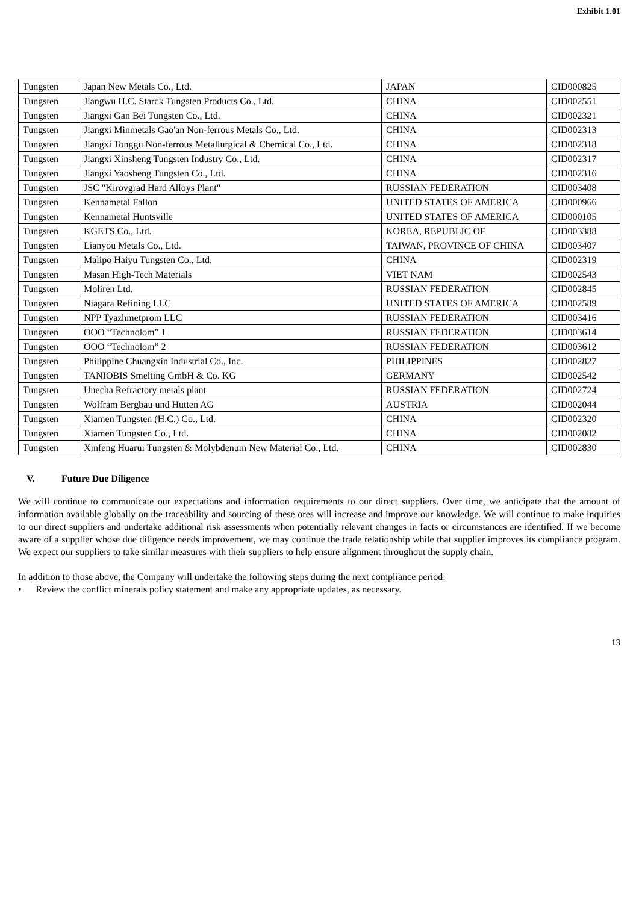Exhibit 1.01
| Tungsten | Japan New Metals Co., Ltd. | JAPAN | CID000825 |
| Tungsten | Jiangwu H.C. Starck Tungsten Products Co., Ltd. | CHINA | CID002551 |
| Tungsten | Jiangxi Gan Bei Tungsten Co., Ltd. | CHINA | CID002321 |
| Tungsten | Jiangxi Minmetals Gao'an Non-ferrous Metals Co., Ltd. | CHINA | CID002313 |
| Tungsten | Jiangxi Tonggu Non-ferrous Metallurgical & Chemical Co., Ltd. | CHINA | CID002318 |
| Tungsten | Jiangxi Xinsheng Tungsten Industry Co., Ltd. | CHINA | CID002317 |
| Tungsten | Jiangxi Yaosheng Tungsten Co., Ltd. | CHINA | CID002316 |
| Tungsten | JSC "Kirovgrad Hard Alloys Plant" | RUSSIAN FEDERATION | CID003408 |
| Tungsten | Kennametal Fallon | UNITED STATES OF AMERICA | CID000966 |
| Tungsten | Kennametal Huntsville | UNITED STATES OF AMERICA | CID000105 |
| Tungsten | KGETS Co., Ltd. | KOREA, REPUBLIC OF | CID003388 |
| Tungsten | Lianyou Metals Co., Ltd. | TAIWAN, PROVINCE OF CHINA | CID003407 |
| Tungsten | Malipo Haiyu Tungsten Co., Ltd. | CHINA | CID002319 |
| Tungsten | Masan High-Tech Materials | VIET NAM | CID002543 |
| Tungsten | Moliren Ltd. | RUSSIAN FEDERATION | CID002845 |
| Tungsten | Niagara Refining LLC | UNITED STATES OF AMERICA | CID002589 |
| Tungsten | NPP Tyazhmetprom LLC | RUSSIAN FEDERATION | CID003416 |
| Tungsten | OOO “Technolom” 1 | RUSSIAN FEDERATION | CID003614 |
| Tungsten | OOO “Technolom” 2 | RUSSIAN FEDERATION | CID003612 |
| Tungsten | Philippine Chuangxin Industrial Co., Inc. | PHILIPPINES | CID002827 |
| Tungsten | TANIOBIS Smelting GmbH & Co. KG | GERMANY | CID002542 |
| Tungsten | Unecha Refractory metals plant | RUSSIAN FEDERATION | CID002724 |
| Tungsten | Wolfram Bergbau und Hutten AG | AUSTRIA | CID002044 |
| Tungsten | Xiamen Tungsten (H.C.) Co., Ltd. | CHINA | CID002320 |
| Tungsten | Xiamen Tungsten Co., Ltd. | CHINA | CID002082 |
| Tungsten | Xinfeng Huarui Tungsten & Molybdenum New Material Co., Ltd. | CHINA | CID002830 |
V. Future Due Diligence
We will continue to communicate our expectations and information requirements to our direct suppliers. Over time, we anticipate that the amount of information available globally on the traceability and sourcing of these ores will increase and improve our knowledge. We will continue to make inquiries to our direct suppliers and undertake additional risk assessments when potentially relevant changes in facts or circumstances are identified. If we become aware of a supplier whose due diligence needs improvement, we may continue the trade relationship while that supplier improves its compliance program. We expect our suppliers to take similar measures with their suppliers to help ensure alignment throughout the supply chain.
In addition to those above, the Company will undertake the following steps during the next compliance period:
• Review the conflict minerals policy statement and make any appropriate updates, as necessary.
13